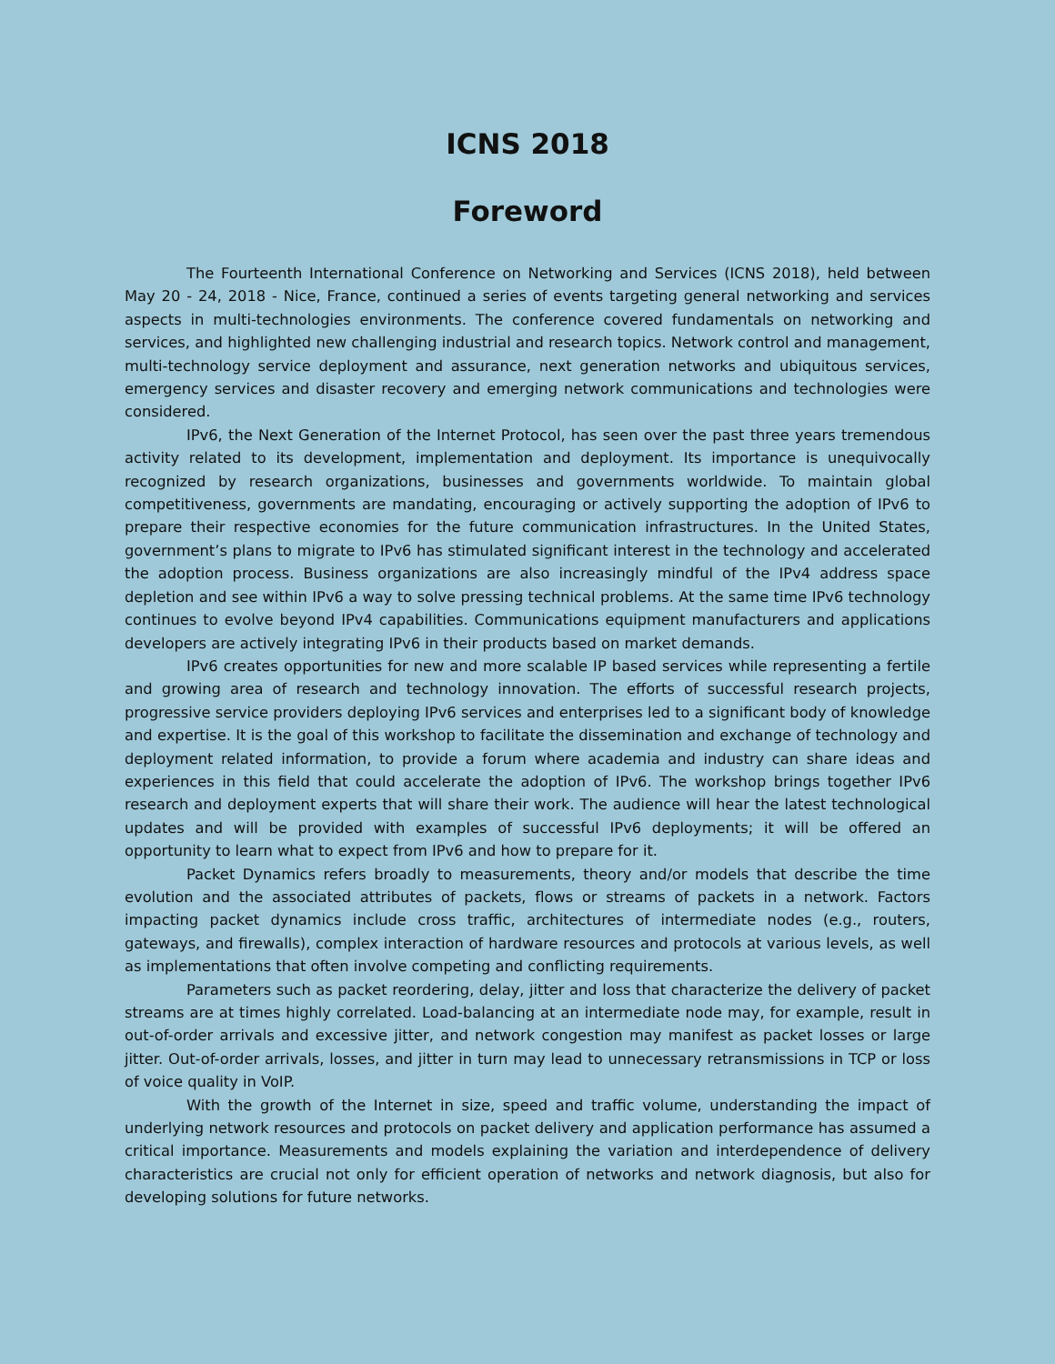ICNS 2018
Foreword
The Fourteenth International Conference on Networking and Services (ICNS 2018), held between May 20 - 24, 2018 - Nice, France, continued a series of events targeting general networking and services aspects in multi-technologies environments. The conference covered fundamentals on networking and services, and highlighted new challenging industrial and research topics. Network control and management, multi-technology service deployment and assurance, next generation networks and ubiquitous services, emergency services and disaster recovery and emerging network communications and technologies were considered.
IPv6, the Next Generation of the Internet Protocol, has seen over the past three years tremendous activity related to its development, implementation and deployment. Its importance is unequivocally recognized by research organizations, businesses and governments worldwide. To maintain global competitiveness, governments are mandating, encouraging or actively supporting the adoption of IPv6 to prepare their respective economies for the future communication infrastructures. In the United States, government’s plans to migrate to IPv6 has stimulated significant interest in the technology and accelerated the adoption process. Business organizations are also increasingly mindful of the IPv4 address space depletion and see within IPv6 a way to solve pressing technical problems. At the same time IPv6 technology continues to evolve beyond IPv4 capabilities. Communications equipment manufacturers and applications developers are actively integrating IPv6 in their products based on market demands.
IPv6 creates opportunities for new and more scalable IP based services while representing a fertile and growing area of research and technology innovation. The efforts of successful research projects, progressive service providers deploying IPv6 services and enterprises led to a significant body of knowledge and expertise. It is the goal of this workshop to facilitate the dissemination and exchange of technology and deployment related information, to provide a forum where academia and industry can share ideas and experiences in this field that could accelerate the adoption of IPv6. The workshop brings together IPv6 research and deployment experts that will share their work. The audience will hear the latest technological updates and will be provided with examples of successful IPv6 deployments; it will be offered an opportunity to learn what to expect from IPv6 and how to prepare for it.
Packet Dynamics refers broadly to measurements, theory and/or models that describe the time evolution and the associated attributes of packets, flows or streams of packets in a network. Factors impacting packet dynamics include cross traffic, architectures of intermediate nodes (e.g., routers, gateways, and firewalls), complex interaction of hardware resources and protocols at various levels, as well as implementations that often involve competing and conflicting requirements.
Parameters such as packet reordering, delay, jitter and loss that characterize the delivery of packet streams are at times highly correlated. Load-balancing at an intermediate node may, for example, result in out-of-order arrivals and excessive jitter, and network congestion may manifest as packet losses or large jitter. Out-of-order arrivals, losses, and jitter in turn may lead to unnecessary retransmissions in TCP or loss of voice quality in VoIP.
With the growth of the Internet in size, speed and traffic volume, understanding the impact of underlying network resources and protocols on packet delivery and application performance has assumed a critical importance. Measurements and models explaining the variation and interdependence of delivery characteristics are crucial not only for efficient operation of networks and network diagnosis, but also for developing solutions for future networks.